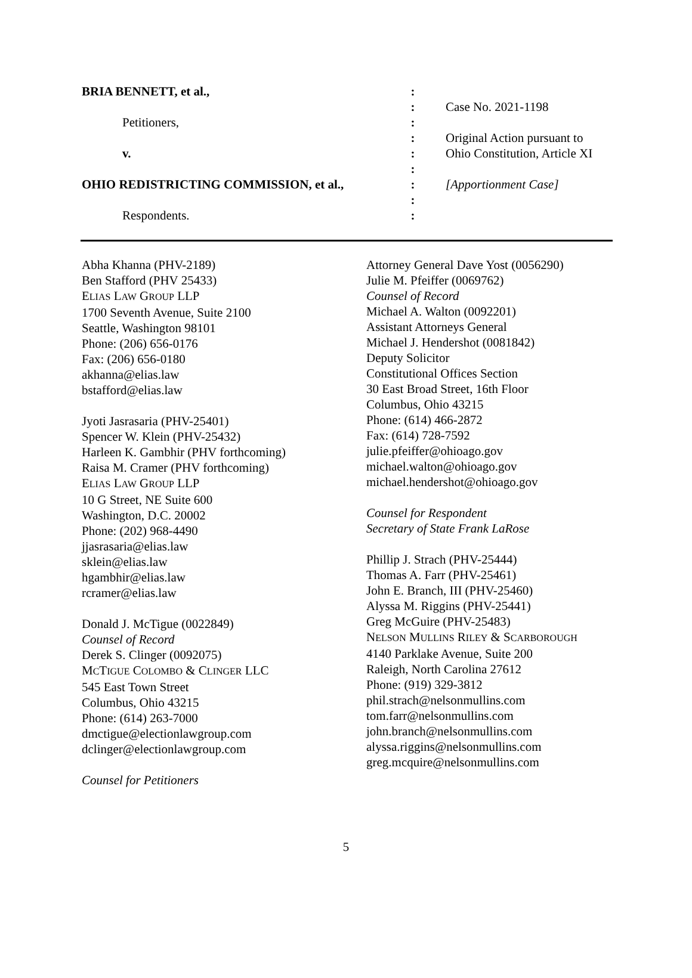BRIA BENNETT, et al.,
Petitioners,
v.
OHIO REDISTRICTING COMMISSION, et al.,
Respondents.
:
:
:
:
:
:
:
:
:
Case No. 2021-1198
Original Action pursuant to
Ohio Constitution, Article XI
[Apportionment Case]
Abha Khanna (PHV-2189)
Ben Stafford (PHV 25433)
ELIAS LAW GROUP LLP
1700 Seventh Avenue, Suite 2100
Seattle, Washington 98101
Phone: (206) 656-0176
Fax: (206) 656-0180
akhanna@elias.law
bstafford@elias.law
Jyoti Jasrasaria (PHV-25401)
Spencer W. Klein (PHV-25432)
Harleen K. Gambhir (PHV forthcoming)
Raisa M. Cramer (PHV forthcoming)
ELIAS LAW GROUP LLP
10 G Street, NE Suite 600
Washington, D.C. 20002
Phone: (202) 968-4490
jjasrasaria@elias.law
sklein@elias.law
hgambhir@elias.law
rcramer@elias.law
Donald J. McTigue (0022849)
Counsel of Record
Derek S. Clinger (0092075)
MCTIGUE COLOMBO & CLINGER LLC
545 East Town Street
Columbus, Ohio 43215
Phone: (614) 263-7000
dmctigue@electionlawgroup.com
dclinger@electionlawgroup.com
Counsel for Petitioners
Attorney General Dave Yost (0056290)
Julie M. Pfeiffer (0069762)
Counsel of Record
Michael A. Walton (0092201)
Assistant Attorneys General
Michael J. Hendershot (0081842)
Deputy Solicitor
Constitutional Offices Section
30 East Broad Street, 16th Floor
Columbus, Ohio 43215
Phone: (614) 466-2872
Fax: (614) 728-7592
julie.pfeiffer@ohioago.gov
michael.walton@ohioago.gov
michael.hendershot@ohioago.gov
Counsel for Respondent
Secretary of State Frank LaRose
Phillip J. Strach (PHV-25444)
Thomas A. Farr (PHV-25461)
John E. Branch, III (PHV-25460)
Alyssa M. Riggins (PHV-25441)
Greg McGuire (PHV-25483)
NELSON MULLINS RILEY & SCARBOROUGH
4140 Parklake Avenue, Suite 200
Raleigh, North Carolina 27612
Phone: (919) 329-3812
phil.strach@nelsonmullins.com
tom.farr@nelsonmullins.com
john.branch@nelsonmullins.com
alyssa.riggins@nelsonmullins.com
greg.mcquire@nelsonmullins.com
5